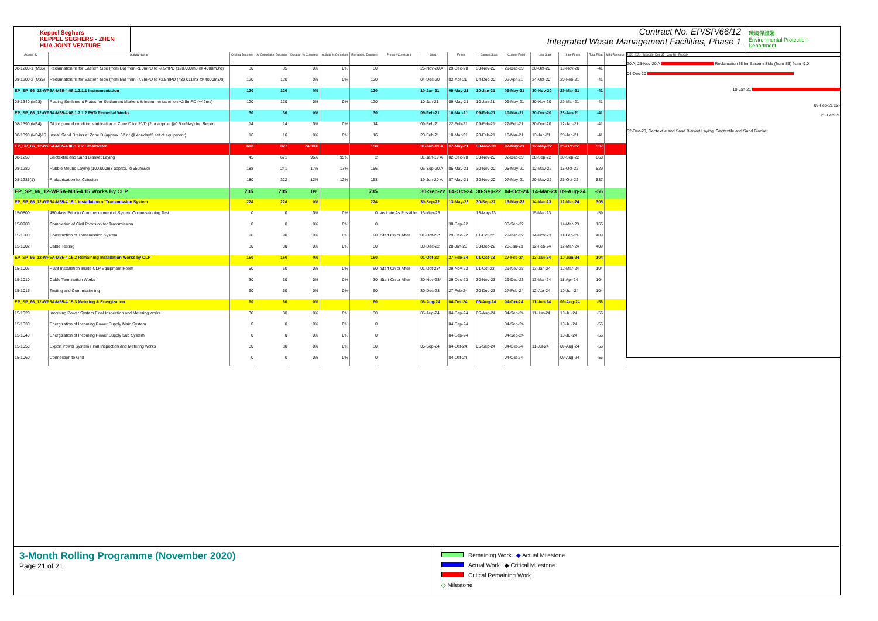Keppel Seghers
KEPPEL SEGHERS - ZHEN HUA JOINT VENTURE
Contract No. EP/SP/66/12
Integrated Waste Management Facilities, Phase 1
環境保護署
Environmental Protection Department
| Activity ID | Activity Name | Original Duration | At Completion Duration | Duration % Complete | Activity % Complete | Remaining Duration | Primary Constraint | Start | Finish | Current Start | Current Finish | Late Start | Late Finish | Total Float | M36 Remarks |
| --- | --- | --- | --- | --- | --- | --- | --- | --- | --- | --- | --- | --- | --- | --- | --- |
| 08-1200-1 (M35) | Reclamation fill for Eastern Side (from E6) from -9.0mPD to -7.5mPD (120,000m3 @ 4000m3/d) | 30 | 35 | 0% | 0% | 30 | | 25-Nov-20 A | 29-Dec-20 | 30-Nov-20 | 29-Dec-20 | 20-Oct-20 | 18-Nov-20 | -41 | |
| 08-1200-2 (M35) | Reclamation fill for Eastern Side (from E6) from -7.5mPD to +2.5mPD (480,011m3 @ 4000m3/d) | 120 | 120 | 0% | 0% | 120 | | 04-Dec-20 | 02-Apr-21 | 04-Dec-20 | 02-Apr-21 | 24-Oct-20 | 20-Feb-21 | -41 | |
| EP_SP_66_12-WP5A-M35-4.08.1.2.1.1 Instrumentation | | 120 | 120 | 0% | | 120 | | 10-Jan-21 | 09-May-21 | 10-Jan-21 | 09-May-21 | 30-Nov-20 | 29-Mar-21 | -41 | |
| 08-1340 (M23) | Placing Settlement Plates for Settlement Markers & Instrumentation on +2.5mPD (~42nrs) | 120 | 120 | 0% | 0% | 120 | | 10-Jan-21 | 09-May-21 | 10-Jan-21 | 09-May-21 | 30-Nov-20 | 29-Mar-21 | -41 | |
| EP_SP_66_12-WP5A-M35-4.08.1.2.1.2 PVD Remedial Works | | 30 | 30 | 0% | | 30 | | 09-Feb-21 | 10-Mar-21 | 09-Feb-21 | 10-Mar-21 | 30-Dec-20 | 28-Jan-21 | -41 | |
| 08-1390 (M34) | GI for ground condition varification at Zone D for PVD (2 nr approx @0.5 nr/day) Inc Report | 14 | 14 | 0% | 0% | 14 | | 09-Feb-21 | 22-Feb-21 | 09-Feb-21 | 22-Feb-21 | 30-Dec-20 | 12-Jan-21 | -41 | |
| 08-1390 (M34)15 | Install Sand Drains at Zone D (approx. 62 nr @ 4nr/day/2 set of equipment) | 16 | 16 | 0% | 0% | 16 | | 23-Feb-21 | 10-Mar-21 | 23-Feb-21 | 10-Mar-21 | 13-Jan-21 | 28-Jan-21 | -41 | |
| EP_SP_66_12-WP5A-M35-4.08.1.2.2 Breakwater | | 618 | 827 | 74.38% | | 158 | | 31-Jan-19 A | 07-May-21 | 30-Nov-20 | 07-May-21 | 12-May-22 | 25-Oct-22 | 537 | |
| 08-1250 | Geotextile and Sand Blanket Laying | 45 | 671 | 95% | 95% | 2 | | 31-Jan-19 A | 02-Dec-20 | 30-Nov-20 | 02-Dec-20 | 28-Sep-22 | 30-Sep-22 | 668 | |
| 08-1280 | Rubble Mound Laying (100,000m3 approx, @550m3/d) | 188 | 241 | 17% | 17% | 156 | | 06-Sep-20 A | 05-May-21 | 30-Nov-20 | 05-May-21 | 12-May-22 | 15-Oct-22 | 529 | |
| 08-1285(1) | Prefabrication for Caission | 180 | 322 | 12% | 12% | 158 | | 19-Jun-20 A | 07-May-21 | 30-Nov-20 | 07-May-21 | 20-May-22 | 25-Oct-22 | 537 | |
| EP_SP_66_12-WP5A-M35-4.15 Works By CLP | | 735 | 735 | 0% | | 735 | | 30-Sep-22 | 04-Oct-24 | 30-Sep-22 | 04-Oct-24 | 14-Mar-23 | 09-Aug-24 | -56 | |
| EP_SP_66_12-WP5A-M35-4.15.1 Installation of Transmission System | | 224 | 224 | 0% | | 224 | | 30-Sep-22 | 13-May-23 | 30-Sep-22 | 13-May-23 | 14-Mar-23 | 12-Mar-24 | 305 | |
| 15-0800 | 450 days Prior to Commencement of System Commissioning Test | 0 | 0 | 0% | 0% | 0 | As Late As Possible | 13-May-23 | | 13-May-23 | | 15-Mar-23 | | -59 | |
| 15-0900 | Completion of Civil Provision for Transmission | 0 | 0 | 0% | 0% | 0 | | | 30-Sep-22 | | 30-Sep-22 | | 14-Mar-23 | 165 | |
| 15-1000 | Construction of Transmission System | 90 | 90 | 0% | 0% | 90 | Start On or After | 01-Oct-22* | 29-Dec-22 | 01-Oct-22 | 29-Dec-22 | 14-Nov-23 | 11-Feb-24 | 409 | |
| 15-1002 | Cable Testing | 30 | 30 | 0% | 0% | 30 | | 30-Dec-22 | 28-Jan-23 | 30-Dec-22 | 28-Jan-23 | 12-Feb-24 | 12-Mar-24 | 409 | |
| EP_SP_66_12-WP5A-M35-4.15.2 Remaining Installation Works by CLP | | 150 | 150 | 0% | | 150 | | 01-Oct-23 | 27-Feb-24 | 01-Oct-23 | 27-Feb-24 | 13-Jan-24 | 10-Jun-24 | 104 | |
| 15-1005 | Plant Installation inside CLP Equipment Room | 60 | 60 | 0% | 0% | 60 | Start On or After | 01-Oct-23* | 29-Nov-23 | 01-Oct-23 | 29-Nov-23 | 13-Jan-24 | 12-Mar-24 | 104 | |
| 15-1010 | Cable Termination Works | 30 | 30 | 0% | 0% | 30 | Start On or After | 30-Nov-23* | 29-Dec-23 | 30-Nov-23 | 29-Dec-23 | 13-Mar-24 | 11-Apr-24 | 104 | |
| 15-1015 | Testing and Commissioning | 60 | 60 | 0% | 0% | 60 | | 30-Dec-23 | 27-Feb-24 | 30-Dec-23 | 27-Feb-24 | 12-Apr-24 | 10-Jun-24 | 104 | |
| EP_SP_66_12-WP5A-M35-4.15.3 Metering & Energization | | 60 | 60 | 0% | | 60 | | 06-Aug-24 | 04-Oct-24 | 06-Aug-24 | 04-Oct-24 | 11-Jun-24 | 09-Aug-24 | -56 | |
| 15-1020 | Incoming Power System Final Inspection and Metering works | 30 | 30 | 0% | 0% | 30 | | 06-Aug-24 | 04-Sep-24 | 06-Aug-24 | 04-Sep-24 | 11-Jun-24 | 10-Jul-24 | -56 | |
| 15-1030 | Energization of Incoming Power Supply Main System | 0 | 0 | 0% | 0% | 0 | | | 04-Sep-24 | | 04-Sep-24 | | 10-Jul-24 | -56 | |
| 15-1040 | Energization of Incoming Power Supply Sub System | 0 | 0 | 0% | 0% | 0 | | | 04-Sep-24 | | 04-Sep-24 | | 10-Jul-24 | -56 | |
| 15-1050 | Export Power System Final Inspection and Metering works | 30 | 30 | 0% | 0% | 30 | | 05-Sep-24 | 04-Oct-24 | 05-Sep-24 | 04-Oct-24 | 11-Jul-24 | 09-Aug-24 | -56 | |
| 15-1060 | Connection to Grid | 0 | 0 | 0% | 0% | 0 | | | 04-Oct-24 | | 04-Oct-24 | | 09-Aug-24 | -56 | |
2020 2021 · Nov 36 · Dec 37 · Jan 38 · Feb 39
20 A, 25-Nov-20 A Reclamation fill for Eastern Side (from E6) from -9.0
04-Dec-20
10-Jan-21
09-Feb-21 22-
23-Feb-21
02-Dec-20, Geotextile and Sand Blanket Laying, Geotextile and Sand Blanket
3-Month Rolling Programme (November 2020)
Page 21 of 21
Remaining Work ◆ Actual Milestone
Actual Work ◆ Critical Milestone
Critical Remaining Work
◇ Milestone